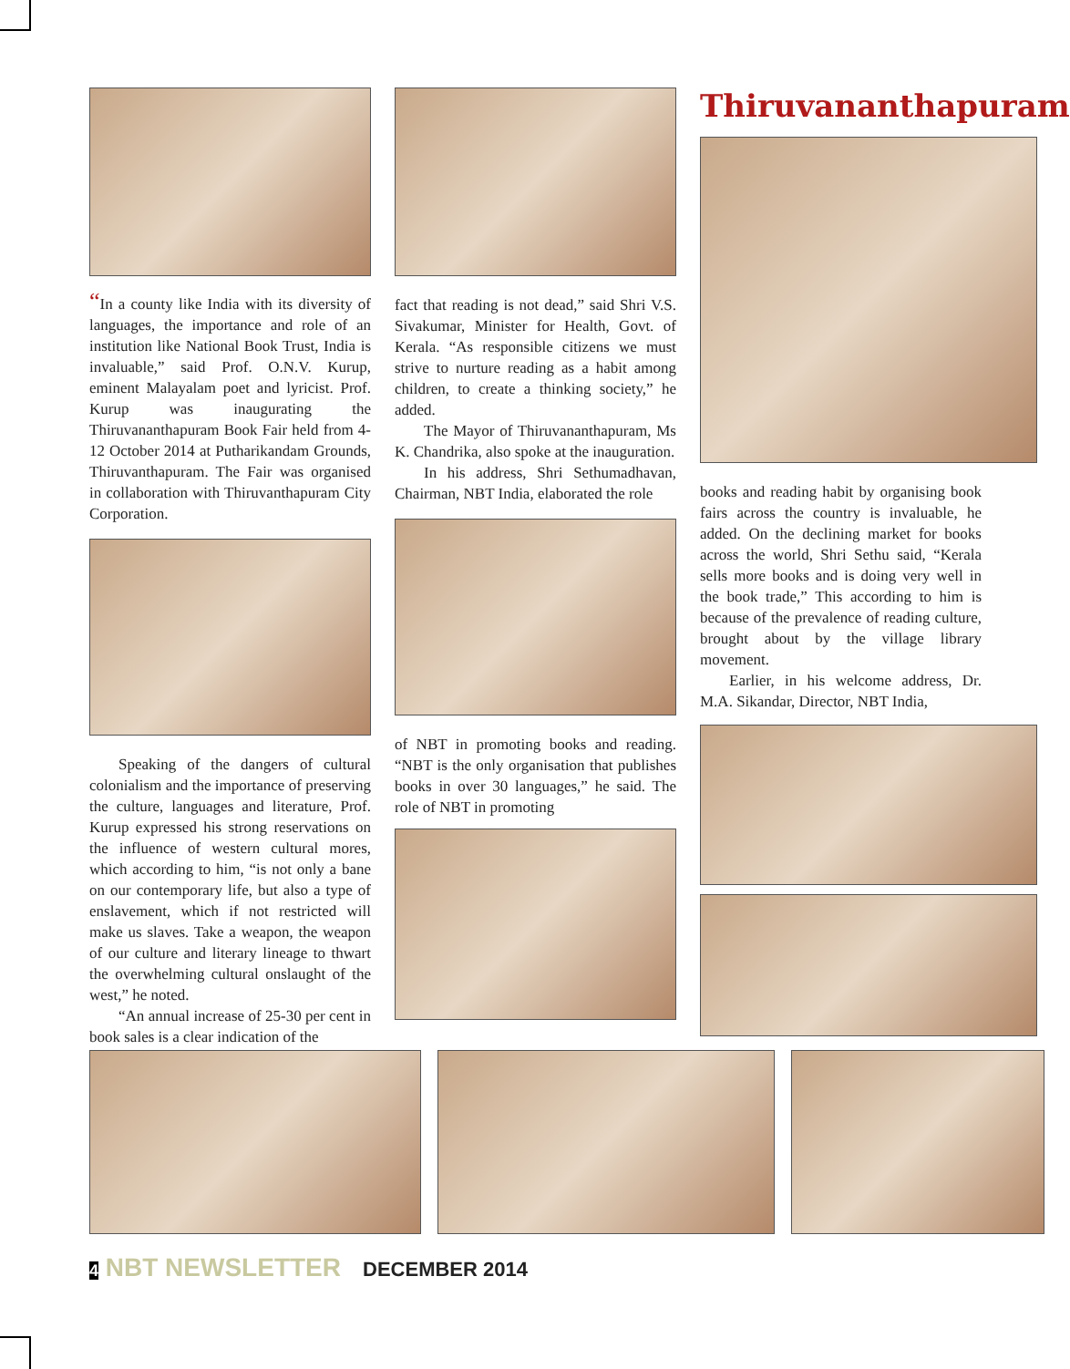“In a county like India with its diversity of languages, the importance and role of an institution like National Book Trust, India is invaluable,” said Prof. O.N.V. Kurup, eminent Malayalam poet and lyricist. Prof. Kurup was inaugurating the Thiruvananthapuram Book Fair held from 4-12 October 2014 at Putharikandam Grounds, Thiruvanthapuram. The Fair was organised in collaboration with Thiruvanthapuram City Corporation.
Speaking of the dangers of cultural colonialism and the importance of preserving the culture, languages and literature, Prof. Kurup expressed his strong reservations on the influence of western cultural mores, which according to him, “is not only a bane on our contemporary life, but also a type of enslavement, which if not restricted will make us slaves. Take a weapon, the weapon of our culture and literary lineage to thwart the overwhelming cultural onslaught of the west,” he noted.
“An annual increase of 25-30 per cent in book sales is a clear indication of the
fact that reading is not dead,” said Shri V.S. Sivakumar, Minister for Health, Govt. of Kerala. “As responsible citizens we must strive to nurture reading as a habit among children, to create a thinking society,” he added.
The Mayor of Thiruvananthapuram, Ms K. Chandrika, also spoke at the inauguration.
In his address, Shri Sethumadhavan, Chairman, NBT India, elaborated the role
of NBT in promoting books and reading. “NBT is the only organisation that publishes books in over 30 languages,” he said. The role of NBT in promoting
Thiruvananthapuram
books and reading habit by organising book fairs across the country is invaluable, he added. On the declining market for books across the world, Shri Sethu said, “Kerala sells more books and is doing very well in the book trade,” This according to him is because of the prevalence of reading culture, brought about by the village library movement.
Earlier, in his welcome address, Dr. M.A. Sikandar, Director, NBT India,
4 NBT NEWSLETTER DECEMBER 2014